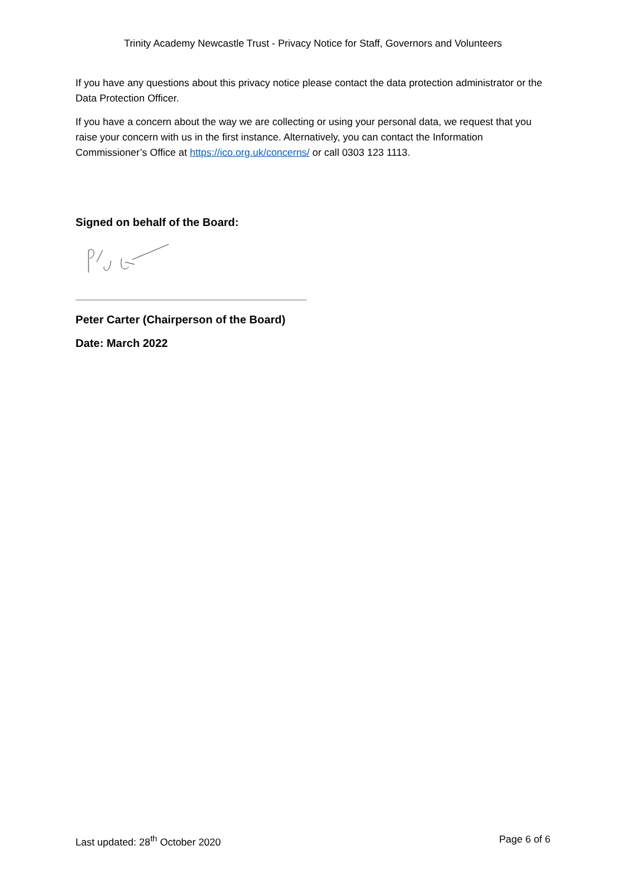Trinity Academy Newcastle Trust - Privacy Notice for Staff, Governors and Volunteers
If you have any questions about this privacy notice please contact the data protection administrator or the Data Protection Officer.
If you have a concern about the way we are collecting or using your personal data, we request that you raise your concern with us in the first instance. Alternatively, you can contact the Information Commissioner’s Office at https://ico.org.uk/concerns/ or call 0303 123 1113.
Signed on behalf of the Board:
Peter Carter (Chairperson of the Board)
Date: March 2022
Last updated: 28<sup>th</sup> October 2020 Page 6 of 6